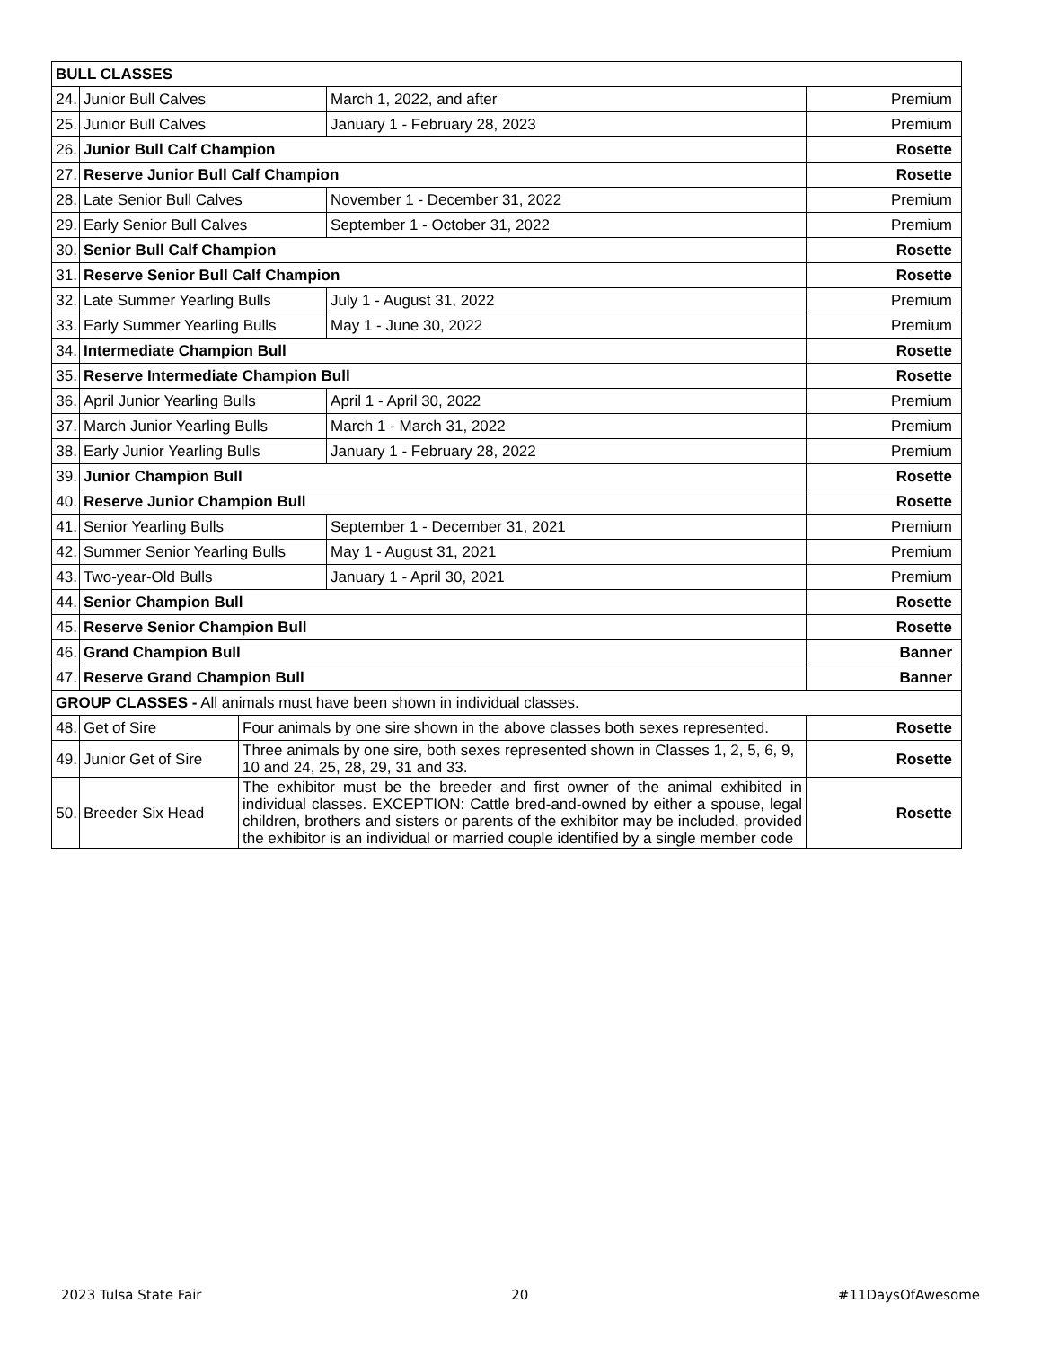| BULL CLASSES | | | | |
| 24. | Junior Bull Calves | | March 1, 2022, and after | Premium |
| 25. | Junior Bull Calves | | January 1 - February 28, 2023 | Premium |
| 26. | Junior Bull Calf Champion | | | Rosette |
| 27. | Reserve Junior Bull Calf Champion | | | Rosette |
| 28. | Late Senior Bull Calves | | November 1 - December 31, 2022 | Premium |
| 29. | Early Senior Bull Calves | | September 1 - October 31, 2022 | Premium |
| 30. | Senior Bull Calf Champion | | | Rosette |
| 31. | Reserve Senior Bull Calf Champion | | | Rosette |
| 32. | Late Summer Yearling Bulls | | July 1 - August 31, 2022 | Premium |
| 33. | Early Summer Yearling Bulls | | May 1 - June 30, 2022 | Premium |
| 34. | Intermediate Champion Bull | | | Rosette |
| 35. | Reserve Intermediate Champion Bull | | | Rosette |
| 36. | April Junior Yearling Bulls | | April 1 - April 30, 2022 | Premium |
| 37. | March Junior Yearling Bulls | | March 1 - March 31, 2022 | Premium |
| 38. | Early Junior Yearling Bulls | | January 1 - February 28, 2022 | Premium |
| 39. | Junior Champion Bull | | | Rosette |
| 40. | Reserve Junior Champion Bull | | | Rosette |
| 41. | Senior Yearling Bulls | | September 1 - December 31, 2021 | Premium |
| 42. | Summer Senior Yearling Bulls | | May 1 - August 31, 2021 | Premium |
| 43. | Two-year-Old Bulls | | January 1 - April 30, 2021 | Premium |
| 44. | Senior Champion Bull | | | Rosette |
| 45. | Reserve Senior Champion Bull | | | Rosette |
| 46. | Grand Champion Bull | | | Banner |
| 47. | Reserve Grand Champion Bull | | | Banner |
| GROUP CLASSES - All animals must have been shown in individual classes. | | | | |
| 48. | Get of Sire | Four animals by one sire shown in the above classes both sexes represented. | | Rosette |
| 49. | Junior Get of Sire | Three animals by one sire, both sexes represented shown in Classes 1, 2, 5, 6, 9, 10 and 24, 25, 28, 29, 31 and 33. | | Rosette |
| 50. | Breeder Six Head | The exhibitor must be the breeder and first owner of the animal exhibited in individual classes. EXCEPTION: Cattle bred-and-owned by either a spouse, legal children, brothers and sisters or parents of the exhibitor may be included, provided the exhibitor is an individual or married couple identified by a single member code | | Rosette |
2023 Tulsa State Fair 20 #11DaysOfAwesome